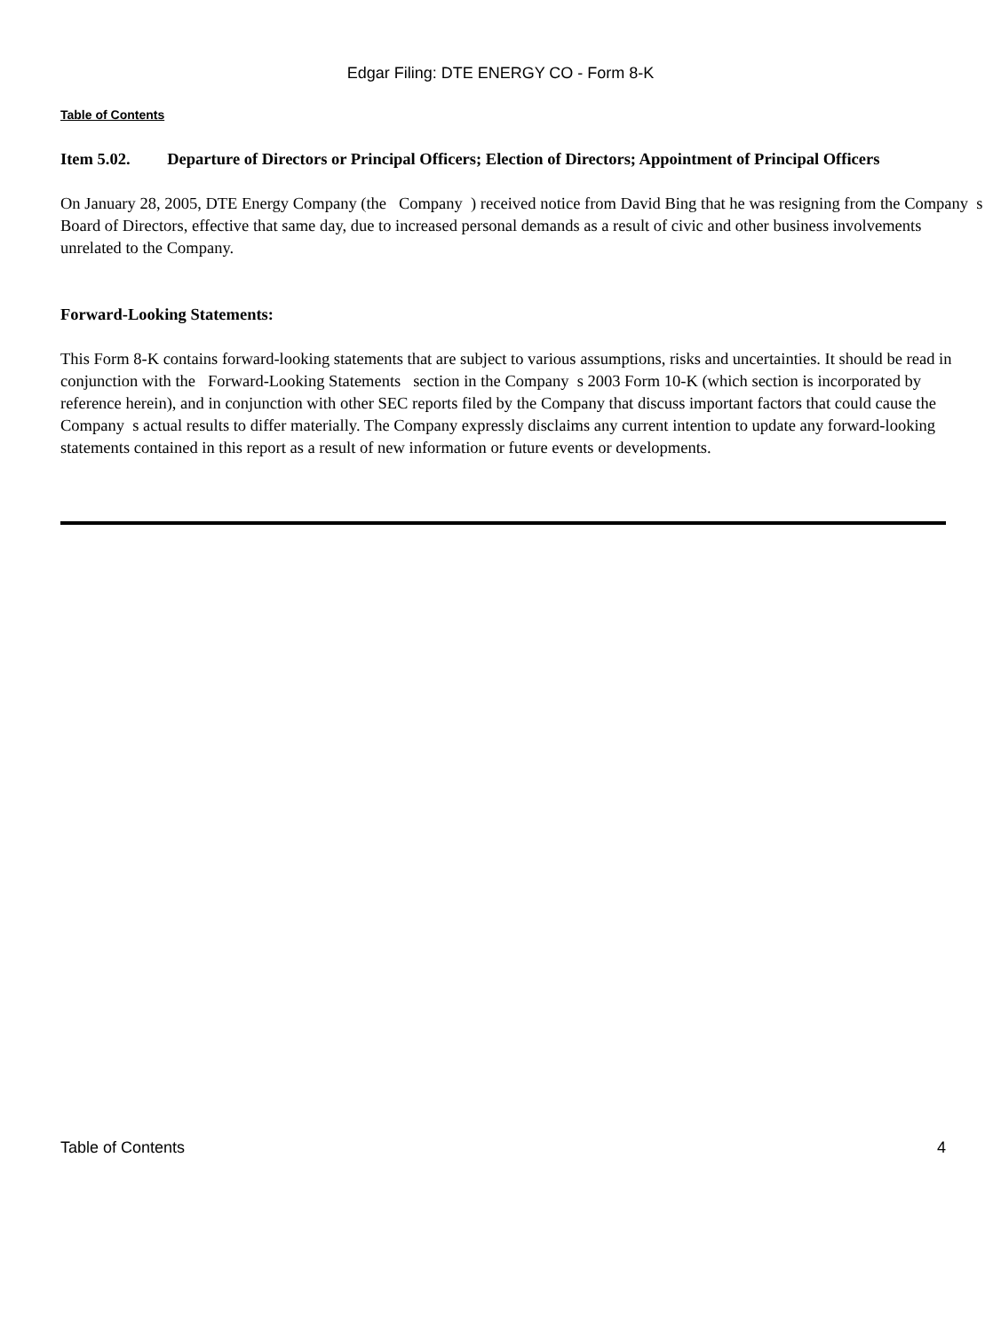Edgar Filing: DTE ENERGY CO - Form 8-K
Table of Contents
Item 5.02. Departure of Directors or Principal Officers; Election of Directors; Appointment of Principal Officers
On January 28, 2005, DTE Energy Company (the Company ) received notice from David Bing that he was resigning from the Company s Board of Directors, effective that same day, due to increased personal demands as a result of civic and other business involvements unrelated to the Company.
Forward-Looking Statements:
This Form 8-K contains forward-looking statements that are subject to various assumptions, risks and uncertainties. It should be read in conjunction with the Forward-Looking Statements section in the Company s 2003 Form 10-K (which section is incorporated by reference herein), and in conjunction with other SEC reports filed by the Company that discuss important factors that could cause the Company s actual results to differ materially. The Company expressly disclaims any current intention to update any forward-looking statements contained in this report as a result of new information or future events or developments.
Table of Contents 4